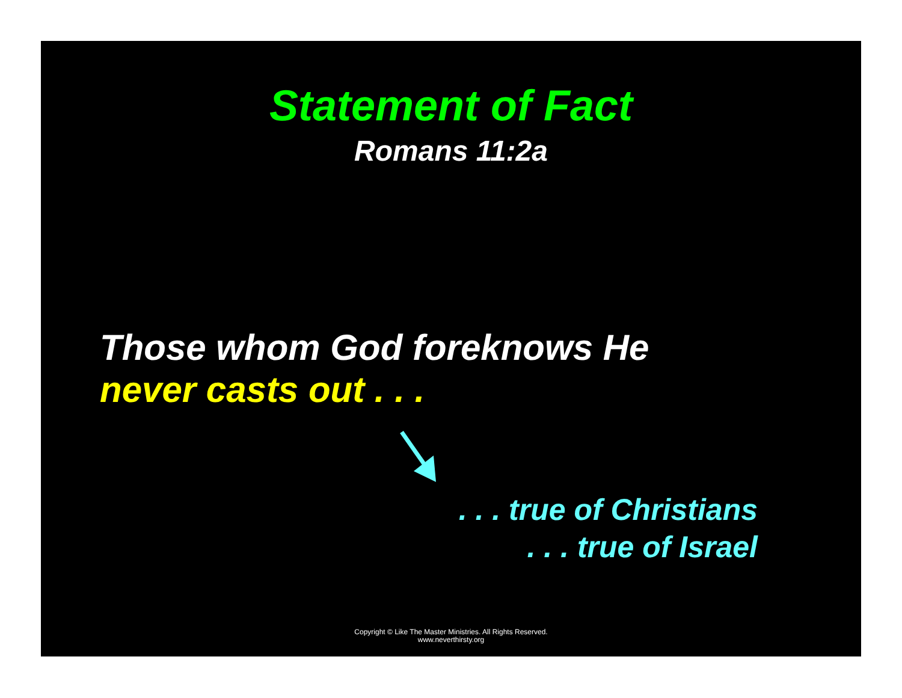Statement of Fact
Romans 11:2a
Those whom God foreknows He
never casts out . . .
. . . true of Christians
. . . true of Israel
Copyright © Like The Master Ministries. All Rights Reserved.
www.neverthirsty.org